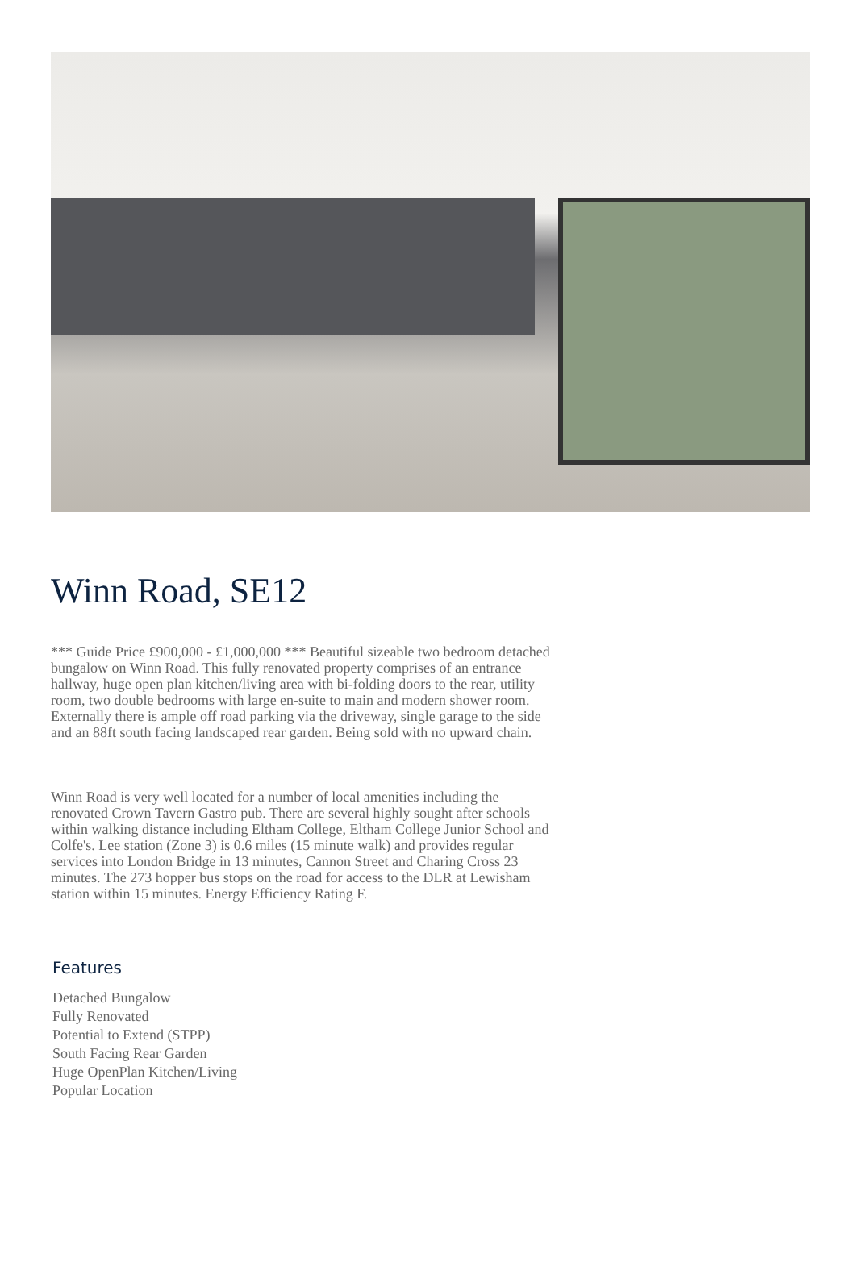Winn Road, SE12
*** Guide Price £900,000 - £1,000,000 *** Beautiful sizeable two bedroom detached bungalow on Winn Road. This fully renovated property comprises of an entrance hallway, huge open plan kitchen/living area with bi-folding doors to the rear, utility room, two double bedrooms with large en-suite to main and modern shower room. Externally there is ample off road parking via the driveway, single garage to the side and an 88ft south facing landscaped rear garden. Being sold with no upward chain.
Winn Road is very well located for a number of local amenities including the renovated Crown Tavern Gastro pub. There are several highly sought after schools within walking distance including Eltham College, Eltham College Junior School and Colfe's. Lee station (Zone 3) is 0.6 miles (15 minute walk) and provides regular services into London Bridge in 13 minutes, Cannon Street and Charing Cross 23 minutes. The 273 hopper bus stops on the road for access to the DLR at Lewisham station within 15 minutes. Energy Efficiency Rating F.
Features
Detached Bungalow
Fully Renovated
Potential to Extend (STPP)
South Facing Rear Garden
Huge OpenPlan Kitchen/Living
Popular Location